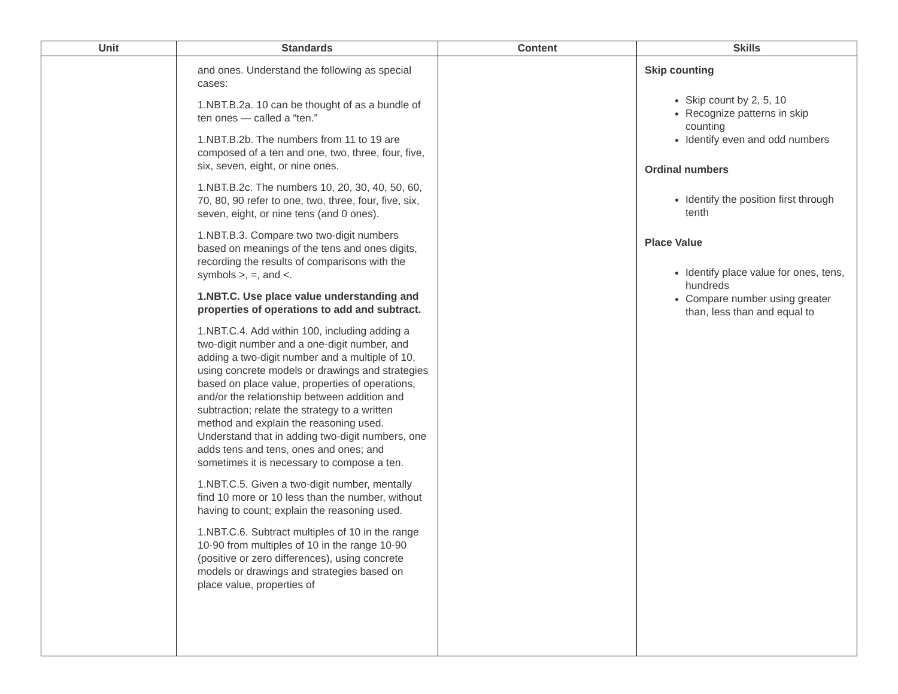| Unit | Standards | Content | Skills |
| --- | --- | --- | --- |
| | and ones. Understand the following as special cases: 1.NBT.B.2a. 10 can be thought of as a bundle of ten ones — called a “ten.” 1.NBT.B.2b. The numbers from 11 to 19 are composed of a ten and one, two, three, four, five, six, seven, eight, or nine ones. 1.NBT.B.2c. The numbers 10, 20, 30, 40, 50, 60, 70, 80, 90 refer to one, two, three, four, five, six, seven, eight, or nine tens (and 0 ones). 1.NBT.B.3. Compare two two-digit numbers based on meanings of the tens and ones digits, recording the results of comparisons with the symbols >, =, and <. 1.NBT.C. Use place value understanding and properties of operations to add and subtract. 1.NBT.C.4. Add within 100, including adding a two-digit number and a one-digit number, and adding a two-digit number and a multiple of 10, using concrete models or drawings and strategies based on place value, properties of operations, and/or the relationship between addition and subtraction; relate the strategy to a written method and explain the reasoning used. Understand that in adding two-digit numbers, one adds tens and tens, ones and ones; and sometimes it is necessary to compose a ten. 1.NBT.C.5. Given a two-digit number, mentally find 10 more or 10 less than the number, without having to count; explain the reasoning used. 1.NBT.C.6. Subtract multiples of 10 in the range 10-90 from multiples of 10 in the range 10-90 (positive or zero differences), using concrete models or drawings and strategies based on place value, properties of | | Skip counting Skip count by 2, 5, 10 Recognize patterns in skip counting Identify even and odd numbers Ordinal numbers Identify the position first through tenth Place Value Identify place value for ones, tens, hundreds Compare number using greater than, less than and equal to |